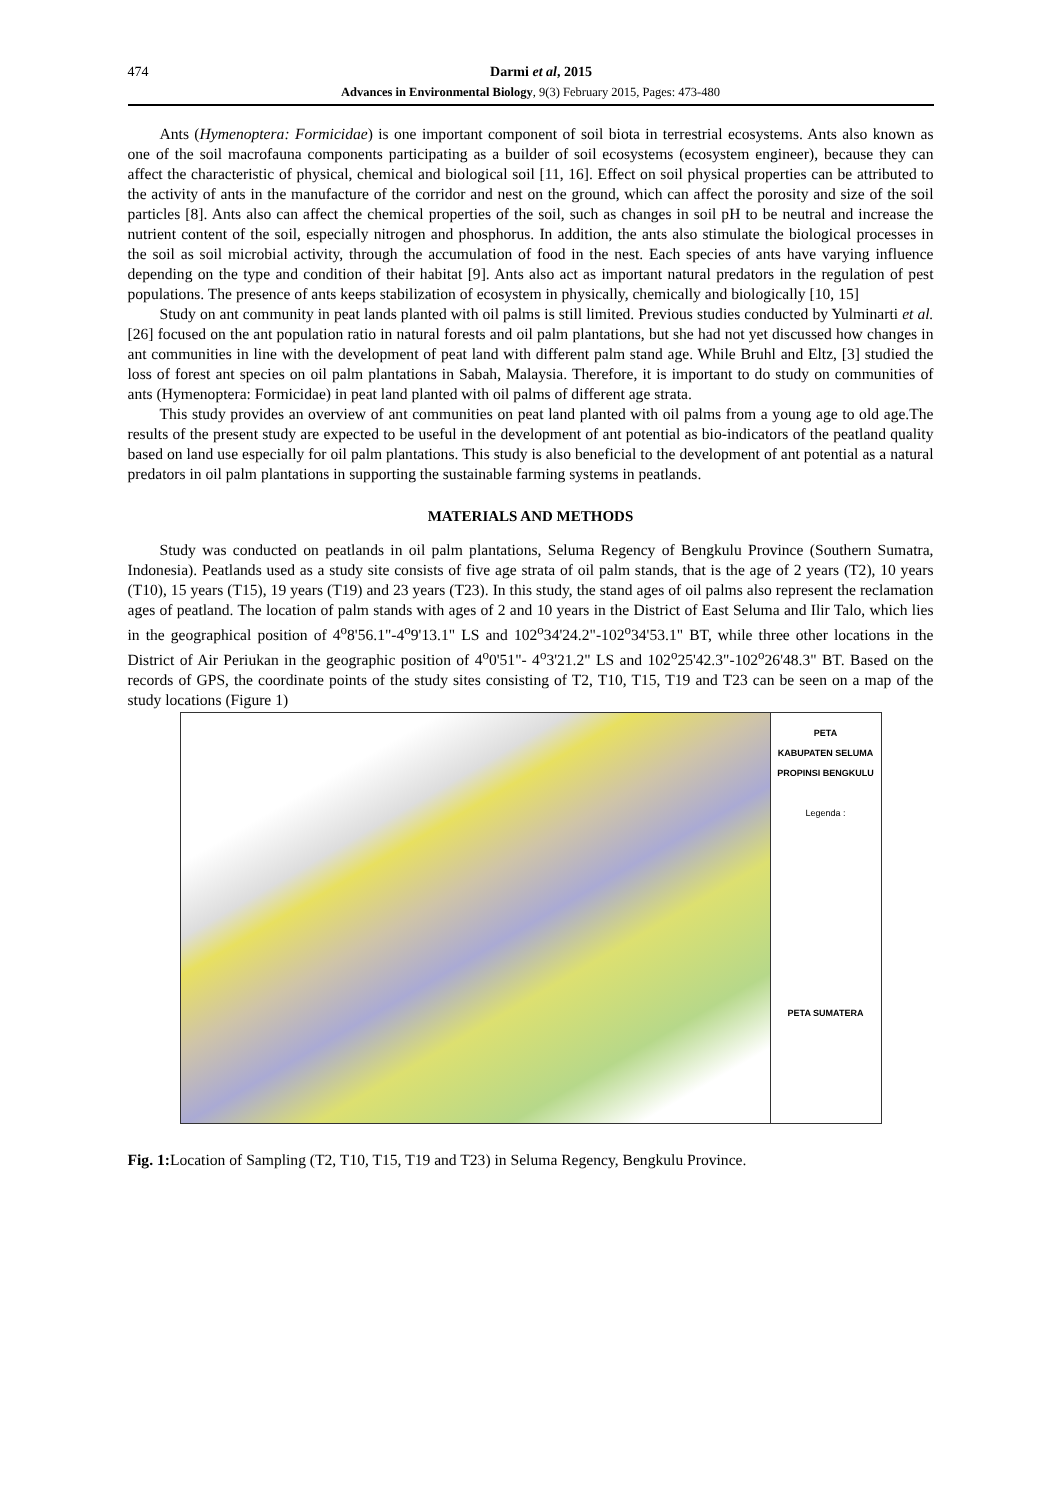474 Darmi et al, 2015
Advances in Environmental Biology, 9(3) February 2015, Pages: 473-480
Ants (Hymenoptera: Formicidae) is one important component of soil biota in terrestrial ecosystems. Ants also known as one of the soil macrofauna components participating as a builder of soil ecosystems (ecosystem engineer), because they can affect the characteristic of physical, chemical and biological soil [11, 16]. Effect on soil physical properties can be attributed to the activity of ants in the manufacture of the corridor and nest on the ground, which can affect the porosity and size of the soil particles [8]. Ants also can affect the chemical properties of the soil, such as changes in soil pH to be neutral and increase the nutrient content of the soil, especially nitrogen and phosphorus. In addition, the ants also stimulate the biological processes in the soil as soil microbial activity, through the accumulation of food in the nest. Each species of ants have varying influence depending on the type and condition of their habitat [9]. Ants also act as important natural predators in the regulation of pest populations. The presence of ants keeps stabilization of ecosystem in physically, chemically and biologically [10, 15]
Study on ant community in peat lands planted with oil palms is still limited. Previous studies conducted by Yulminarti et al. [26] focused on the ant population ratio in natural forests and oil palm plantations, but she had not yet discussed how changes in ant communities in line with the development of peat land with different palm stand age. While Bruhl and Eltz, [3] studied the loss of forest ant species on oil palm plantations in Sabah, Malaysia. Therefore, it is important to do study on communities of ants (Hymenoptera: Formicidae) in peat land planted with oil palms of different age strata.
This study provides an overview of ant communities on peat land planted with oil palms from a young age to old age.The results of the present study are expected to be useful in the development of ant potential as bio-indicators of the peatland quality based on land use especially for oil palm plantations. This study is also beneficial to the development of ant potential as a natural predators in oil palm plantations in supporting the sustainable farming systems in peatlands.
MATERIALS AND METHODS
Study was conducted on peatlands in oil palm plantations, Seluma Regency of Bengkulu Province (Southern Sumatra, Indonesia). Peatlands used as a study site consists of five age strata of oil palm stands, that is the age of 2 years (T2), 10 years (T10), 15 years (T15), 19 years (T19) and 23 years (T23). In this study, the stand ages of oil palms also represent the reclamation ages of peatland. The location of palm stands with ages of 2 and 10 years in the District of East Seluma and Ilir Talo, which lies in the geographical position of 4<sup>o</sup>8'56.1"-4<sup>o</sup>9'13.1" LS and 102<sup>o</sup>34'24.2"-102<sup>o</sup>34'53.1" BT, while three other locations in the District of Air Periukan in the geographic position of 4<sup>o</sup>0'51"- 4<sup>o</sup>3'21.2" LS and 102<sup>o</sup>25'42.3"-102<sup>o</sup>26'48.3" BT. Based on the records of GPS, the coordinate points of the study sites consisting of T2, T10, T15, T19 and T23 can be seen on a map of the study locations (Figure 1)
PETA
KABUPATEN SELUMA
PROPINSI BENGKULU
Legenda :
PETA SUMATERA
Fig. 1: Location of Sampling (T2, T10, T15, T19 and T23) in Seluma Regency, Bengkulu Province.